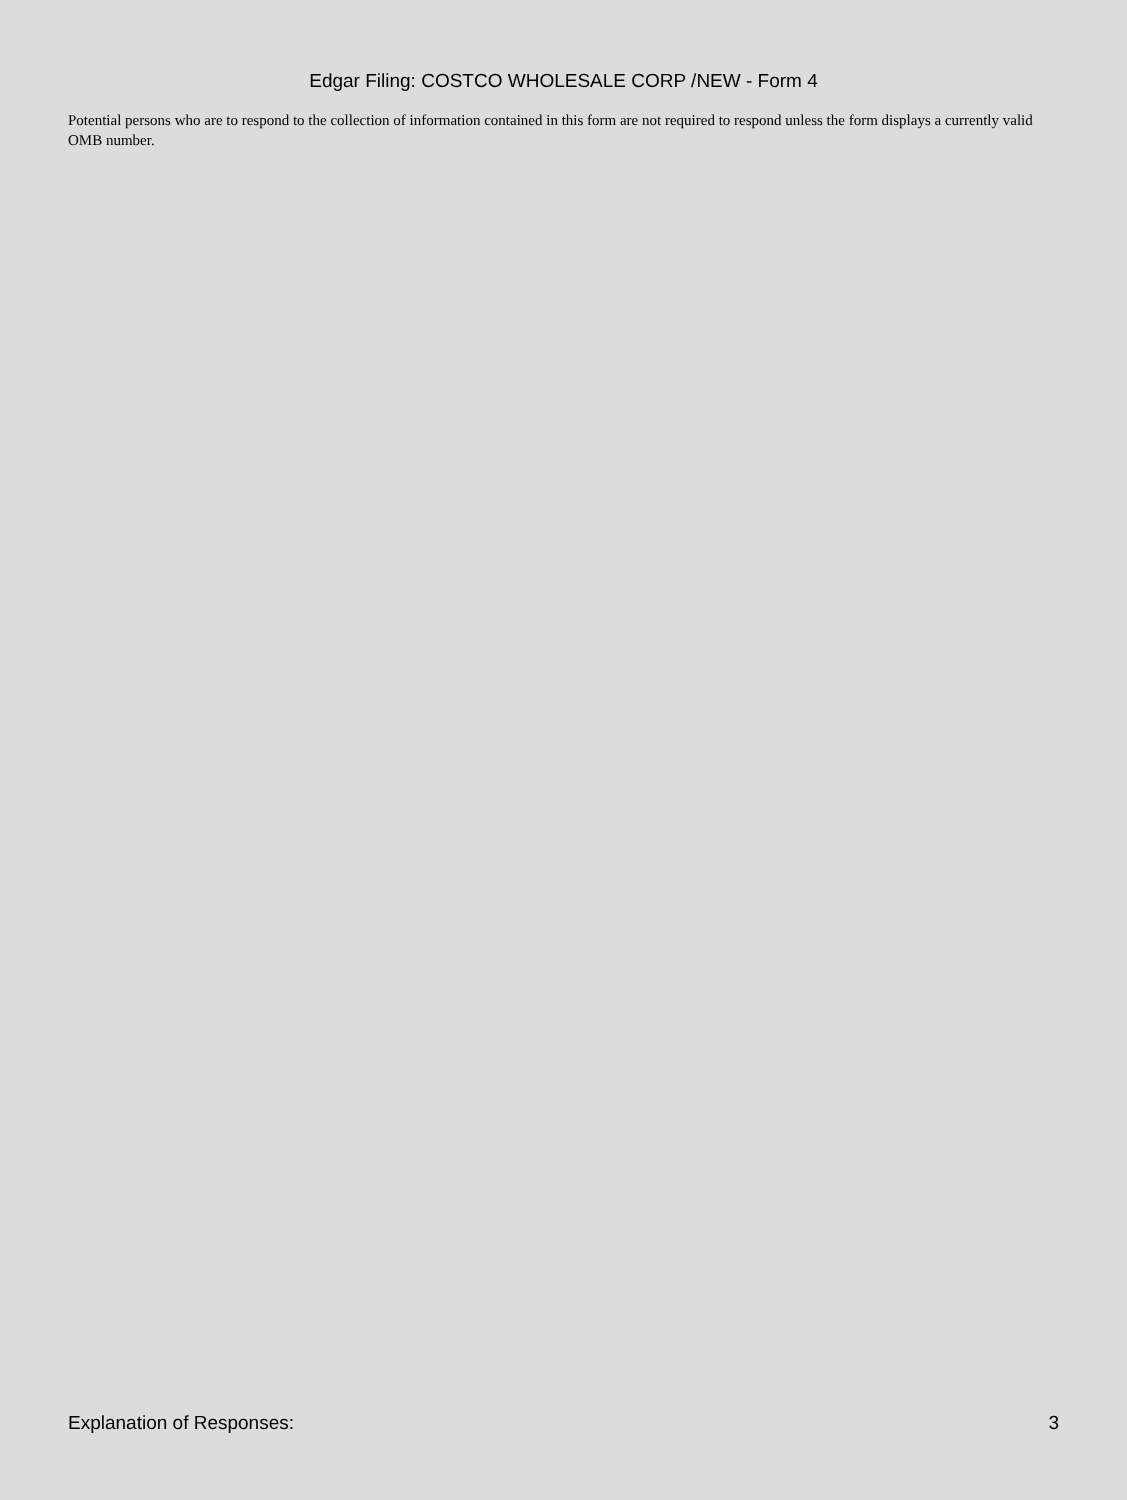Edgar Filing: COSTCO WHOLESALE CORP /NEW - Form 4
Potential persons who are to respond to the collection of information contained in this form are not required to respond unless the form displays a currently valid OMB number.
Explanation of Responses: 3